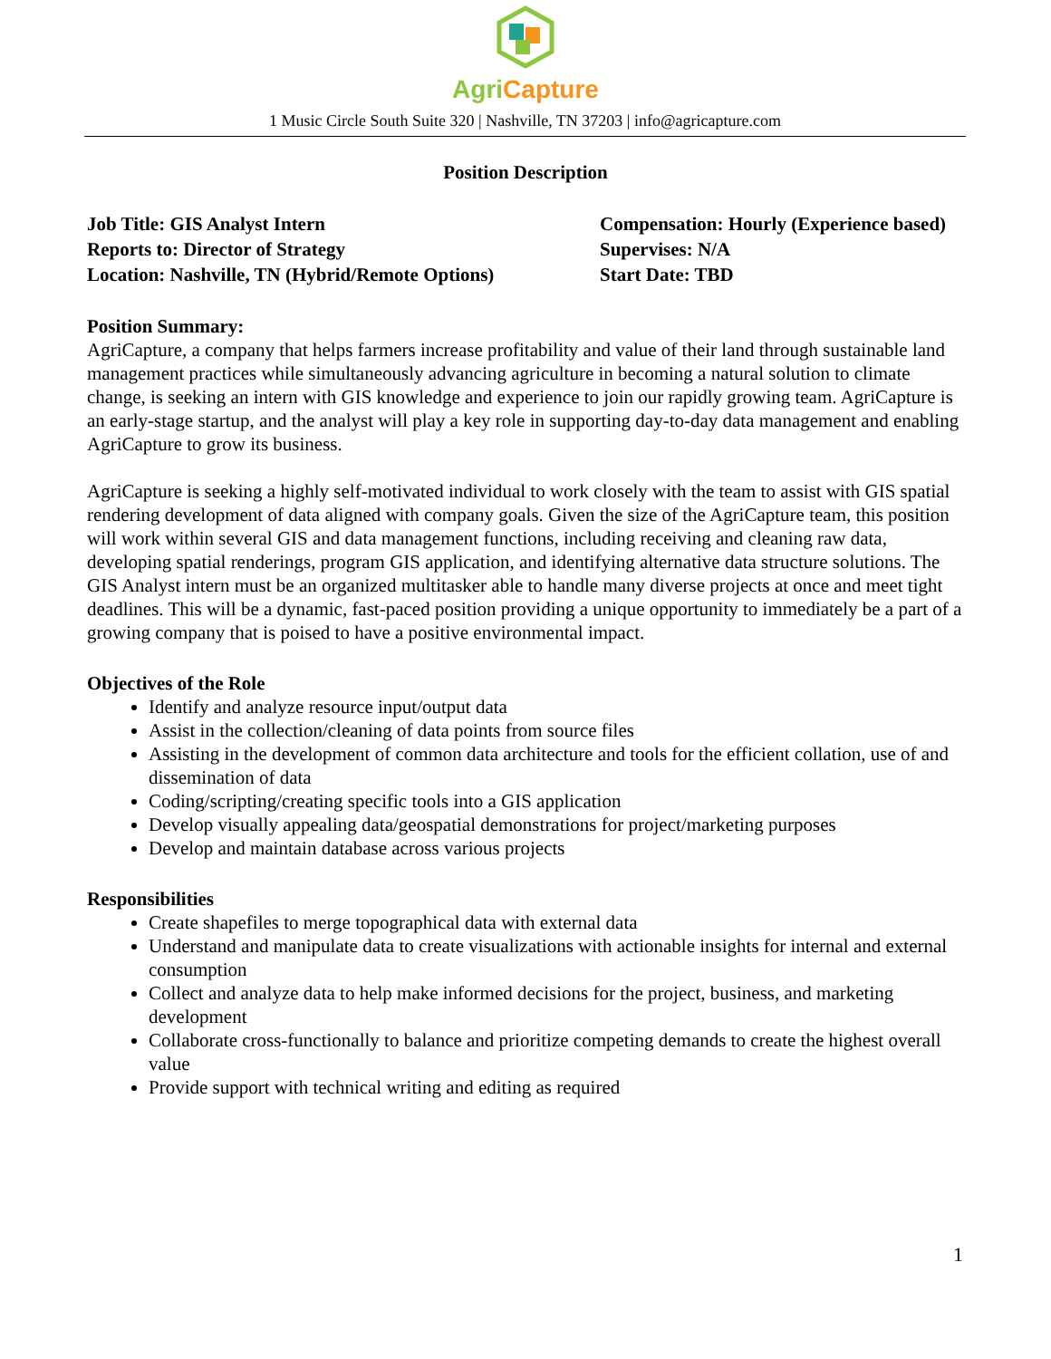Agri Capture
1 Music Circle South Suite 320 | Nashville, TN 37203 | info@agricapture.com
Position Description
Job Title: GIS Analyst Intern
Reports to: Director of Strategy
Location: Nashville, TN (Hybrid/Remote Options)
Compensation: Hourly (Experience based)
Supervises: N/A
Start Date: TBD
Position Summary:
AgriCapture, a company that helps farmers increase profitability and value of their land through sustainable land management practices while simultaneously advancing agriculture in becoming a natural solution to climate change, is seeking an intern with GIS knowledge and experience to join our rapidly growing team. AgriCapture is an early-stage startup, and the analyst will play a key role in supporting day-to-day data management and enabling AgriCapture to grow its business.
AgriCapture is seeking a highly self-motivated individual to work closely with the team to assist with GIS spatial rendering development of data aligned with company goals. Given the size of the AgriCapture team, this position will work within several GIS and data management functions, including receiving and cleaning raw data, developing spatial renderings, program GIS application, and identifying alternative data structure solutions. The GIS Analyst intern must be an organized multitasker able to handle many diverse projects at once and meet tight deadlines. This will be a dynamic, fast-paced position providing a unique opportunity to immediately be a part of a growing company that is poised to have a positive environmental impact.
Objectives of the Role
Identify and analyze resource input/output data
Assist in the collection/cleaning of data points from source files
Assisting in the development of common data architecture and tools for the efficient collation, use of and dissemination of data
Coding/scripting/creating specific tools into a GIS application
Develop visually appealing data/geospatial demonstrations for project/marketing purposes
Develop and maintain database across various projects
Responsibilities
Create shapefiles to merge topographical data with external data
Understand and manipulate data to create visualizations with actionable insights for internal and external consumption
Collect and analyze data to help make informed decisions for the project, business, and marketing development
Collaborate cross-functionally to balance and prioritize competing demands to create the highest overall value
Provide support with technical writing and editing as required
1